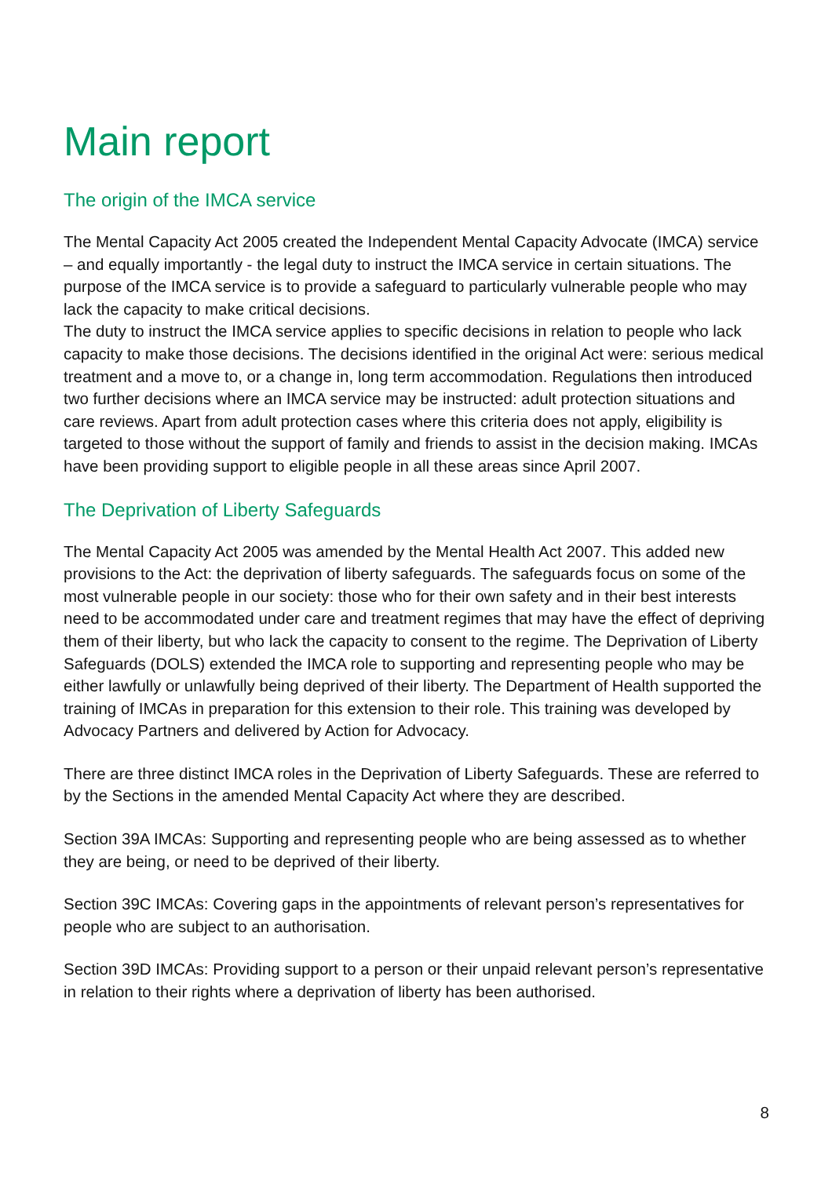Main report
The origin of the IMCA service
The Mental Capacity Act 2005 created the Independent Mental Capacity Advocate (IMCA) service – and equally importantly - the legal duty to instruct the IMCA service in certain situations. The purpose of the IMCA service is to provide a safeguard to particularly vulnerable people who may lack the capacity to make critical decisions.
The duty to instruct the IMCA service applies to specific decisions in relation to people who lack capacity to make those decisions. The decisions identified in the original Act were: serious medical treatment and a move to, or a change in, long term accommodation. Regulations then introduced two further decisions where an IMCA service may be instructed: adult protection situations and care reviews. Apart from adult protection cases where this criteria does not apply, eligibility is targeted to those without the support of family and friends to assist in the decision making. IMCAs have been providing support to eligible people in all these areas since April 2007.
The Deprivation of Liberty Safeguards
The Mental Capacity Act 2005 was amended by the Mental Health Act 2007. This added new provisions to the Act: the deprivation of liberty safeguards. The safeguards focus on some of the most vulnerable people in our society: those who for their own safety and in their best interests need to be accommodated under care and treatment regimes that may have the effect of depriving them of their liberty, but who lack the capacity to consent to the regime. The Deprivation of Liberty Safeguards (DOLS) extended the IMCA role to supporting and representing people who may be either lawfully or unlawfully being deprived of their liberty. The Department of Health supported the training of IMCAs in preparation for this extension to their role. This training was developed by Advocacy Partners and delivered by Action for Advocacy.
There are three distinct IMCA roles in the Deprivation of Liberty Safeguards. These are referred to by the Sections in the amended Mental Capacity Act where they are described.
Section 39A IMCAs: Supporting and representing people who are being assessed as to whether they are being, or need to be deprived of their liberty.
Section 39C IMCAs: Covering gaps in the appointments of relevant person’s representatives for people who are subject to an authorisation.
Section 39D IMCAs: Providing support to a person or their unpaid relevant person’s representative in relation to their rights where a deprivation of liberty has been authorised.
8